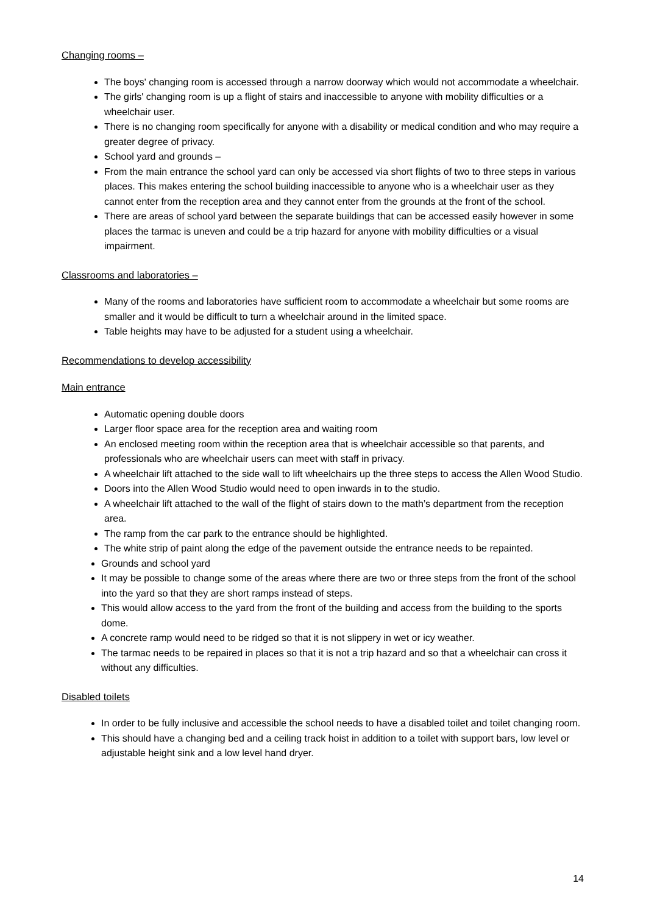Changing rooms –
The boys' changing room is accessed through a narrow doorway which would not accommodate a wheelchair.
The girls' changing room is up a flight of stairs and inaccessible to anyone with mobility difficulties or a wheelchair user.
There is no changing room specifically for anyone with a disability or medical condition and who may require a greater degree of privacy.
School yard and grounds –
From the main entrance the school yard can only be accessed via short flights of two to three steps in various places. This makes entering the school building inaccessible to anyone who is a wheelchair user as they cannot enter from the reception area and they cannot enter from the grounds at the front of the school.
There are areas of school yard between the separate buildings that can be accessed easily however in some places the tarmac is uneven and could be a trip hazard for anyone with mobility difficulties or a visual impairment.
Classrooms and laboratories –
Many of the rooms and laboratories have sufficient room to accommodate a wheelchair but some rooms are smaller and it would be difficult to turn a wheelchair around in the limited space.
Table heights may have to be adjusted for a student using a wheelchair.
Recommendations to develop accessibility
Main entrance
Automatic opening double doors
Larger floor space area for the reception area and waiting room
An enclosed meeting room within the reception area that is wheelchair accessible so that parents, and professionals who are wheelchair users can meet with staff in privacy.
A wheelchair lift attached to the side wall to lift wheelchairs up the three steps to access the Allen Wood Studio.
Doors into the Allen Wood Studio would need to open inwards in to the studio.
A wheelchair lift attached to the wall of the flight of stairs down to the math’s department from the reception area.
The ramp from the car park to the entrance should be highlighted.
The white strip of paint along the edge of the pavement outside the entrance needs to be repainted.
Grounds and school yard
It may be possible to change some of the areas where there are two or three steps from the front of the school into the yard so that they are short ramps instead of steps.
This would allow access to the yard from the front of the building and access from the building to the sports dome.
A concrete ramp would need to be ridged so that it is not slippery in wet or icy weather.
The tarmac needs to be repaired in places so that it is not a trip hazard and so that a wheelchair can cross it without any difficulties.
Disabled toilets
In order to be fully inclusive and accessible the school needs to have a disabled toilet and toilet changing room.
This should have a changing bed and a ceiling track hoist in addition to a toilet with support bars, low level or adjustable height sink and a low level hand dryer.
14